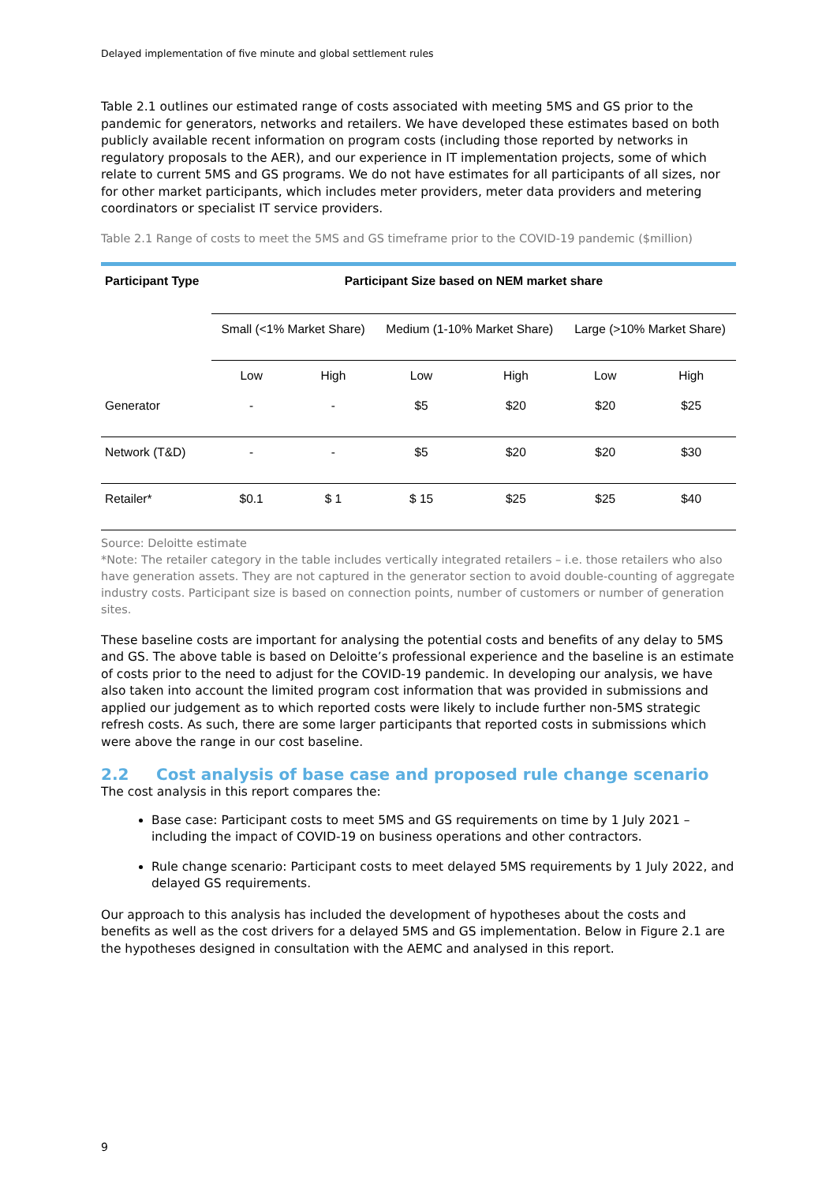Delayed implementation of five minute and global settlement rules
Table 2.1 outlines our estimated range of costs associated with meeting 5MS and GS prior to the pandemic for generators, networks and retailers. We have developed these estimates based on both publicly available recent information on program costs (including those reported by networks in regulatory proposals to the AER), and our experience in IT implementation projects, some of which relate to current 5MS and GS programs. We do not have estimates for all participants of all sizes, nor for other market participants, which includes meter providers, meter data providers and metering coordinators or specialist IT service providers.
Table 2.1 Range of costs to meet the 5MS and GS timeframe prior to the COVID-19 pandemic ($million)
| Participant Type | Participant Size based on NEM market share | | | | | |
| --- | --- | --- | --- | --- | --- | --- |
| | Small (<1% Market Share) | | Medium (1-10% Market Share) | | Large (>10% Market Share) | |
| | Low | High | Low | High | Low | High |
| Generator | - | - | $5 | $20 | $20 | $25 |
| Network (T&D) | - | - | $5 | $20 | $20 | $30 |
| Retailer* | $0.1 | $ 1 | $ 15 | $25 | $25 | $40 |
Source: Deloitte estimate
*Note: The retailer category in the table includes vertically integrated retailers – i.e. those retailers who also have generation assets. They are not captured in the generator section to avoid double-counting of aggregate industry costs. Participant size is based on connection points, number of customers or number of generation sites.
These baseline costs are important for analysing the potential costs and benefits of any delay to 5MS and GS. The above table is based on Deloitte’s professional experience and the baseline is an estimate of costs prior to the need to adjust for the COVID-19 pandemic. In developing our analysis, we have also taken into account the limited program cost information that was provided in submissions and applied our judgement as to which reported costs were likely to include further non-5MS strategic refresh costs. As such, there are some larger participants that reported costs in submissions which were above the range in our cost baseline.
2.2 Cost analysis of base case and proposed rule change scenario
The cost analysis in this report compares the:
Base case: Participant costs to meet 5MS and GS requirements on time by 1 July 2021 – including the impact of COVID-19 on business operations and other contractors.
Rule change scenario: Participant costs to meet delayed 5MS requirements by 1 July 2022, and delayed GS requirements.
Our approach to this analysis has included the development of hypotheses about the costs and benefits as well as the cost drivers for a delayed 5MS and GS implementation. Below in Figure 2.1 are the hypotheses designed in consultation with the AEMC and analysed in this report.
9